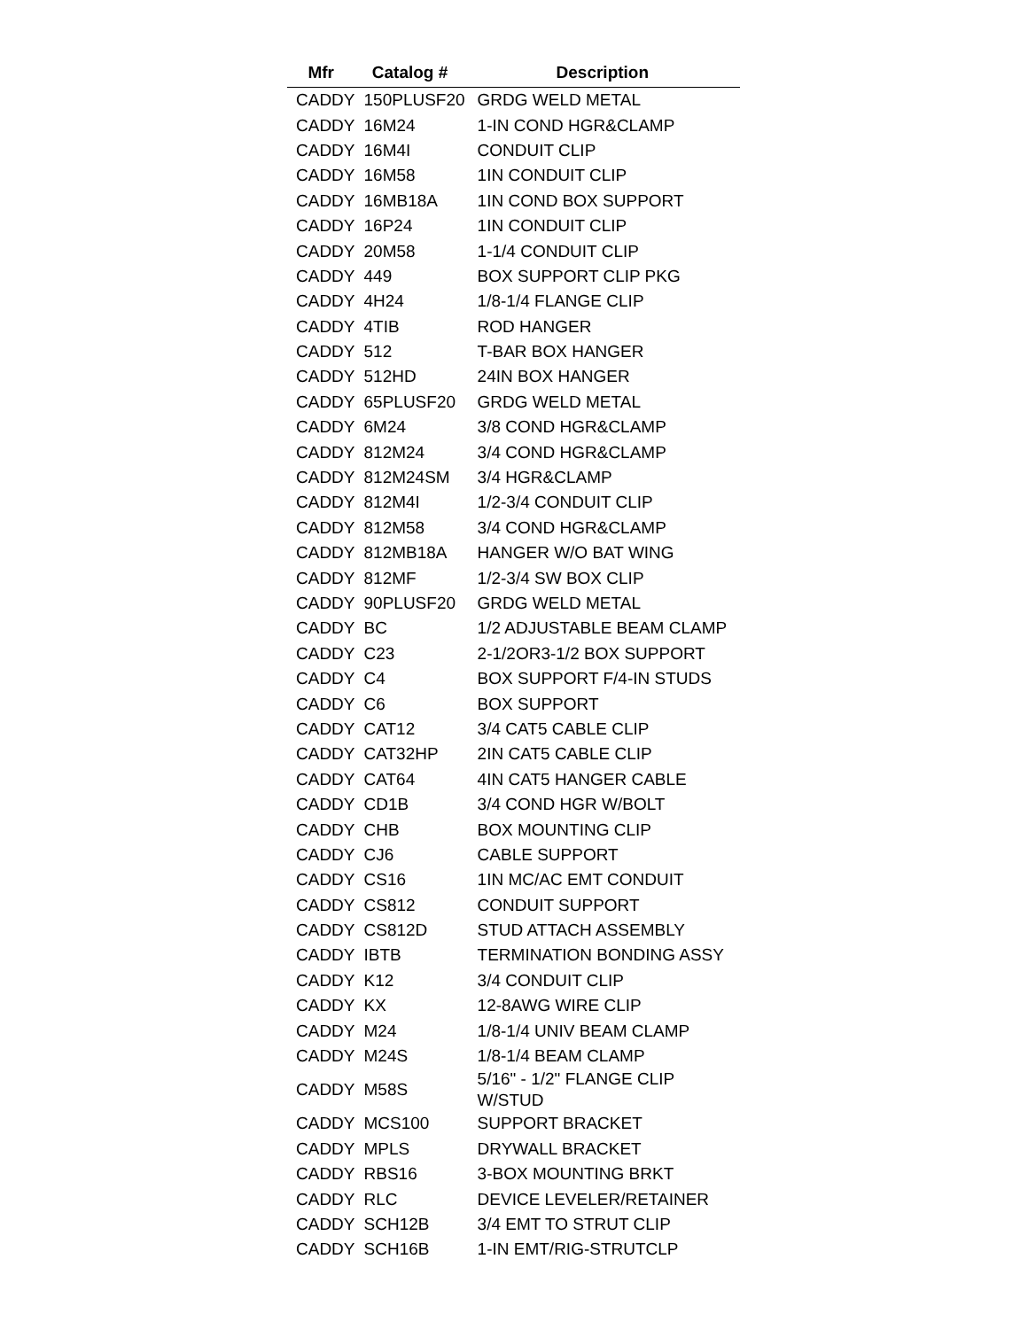| Mfr | Catalog # | Description |
| --- | --- | --- |
| CADDY | 150PLUSF20 | GRDG WELD METAL |
| CADDY | 16M24 | 1-IN COND HGR&CLAMP |
| CADDY | 16M4I | CONDUIT CLIP |
| CADDY | 16M58 | 1IN CONDUIT CLIP |
| CADDY | 16MB18A | 1IN COND BOX SUPPORT |
| CADDY | 16P24 | 1IN CONDUIT CLIP |
| CADDY | 20M58 | 1-1/4 CONDUIT CLIP |
| CADDY | 449 | BOX SUPPORT CLIP PKG |
| CADDY | 4H24 | 1/8-1/4 FLANGE CLIP |
| CADDY | 4TIB | ROD HANGER |
| CADDY | 512 | T-BAR BOX HANGER |
| CADDY | 512HD | 24IN BOX HANGER |
| CADDY | 65PLUSF20 | GRDG WELD METAL |
| CADDY | 6M24 | 3/8 COND HGR&CLAMP |
| CADDY | 812M24 | 3/4 COND HGR&CLAMP |
| CADDY | 812M24SM | 3/4 HGR&CLAMP |
| CADDY | 812M4I | 1/2-3/4 CONDUIT CLIP |
| CADDY | 812M58 | 3/4 COND HGR&CLAMP |
| CADDY | 812MB18A | HANGER W/O BAT WING |
| CADDY | 812MF | 1/2-3/4 SW BOX CLIP |
| CADDY | 90PLUSF20 | GRDG WELD METAL |
| CADDY | BC | 1/2 ADJUSTABLE BEAM CLAMP |
| CADDY | C23 | 2-1/2OR3-1/2 BOX SUPPORT |
| CADDY | C4 | BOX SUPPORT F/4-IN STUDS |
| CADDY | C6 | BOX SUPPORT |
| CADDY | CAT12 | 3/4 CAT5 CABLE CLIP |
| CADDY | CAT32HP | 2IN CAT5 CABLE CLIP |
| CADDY | CAT64 | 4IN CAT5 HANGER CABLE |
| CADDY | CD1B | 3/4 COND HGR W/BOLT |
| CADDY | CHB | BOX MOUNTING CLIP |
| CADDY | CJ6 | CABLE SUPPORT |
| CADDY | CS16 | 1IN MC/AC EMT CONDUIT |
| CADDY | CS812 | CONDUIT SUPPORT |
| CADDY | CS812D | STUD ATTACH ASSEMBLY |
| CADDY | IBTB | TERMINATION BONDING ASSY |
| CADDY | K12 | 3/4 CONDUIT CLIP |
| CADDY | KX | 12-8AWG WIRE CLIP |
| CADDY | M24 | 1/8-1/4 UNIV BEAM CLAMP |
| CADDY | M24S | 1/8-1/4 BEAM CLAMP |
| CADDY | M58S | 5/16" - 1/2" FLANGE CLIP W/STUD |
| CADDY | MCS100 | SUPPORT BRACKET |
| CADDY | MPLS | DRYWALL BRACKET |
| CADDY | RBS16 | 3-BOX MOUNTING BRKT |
| CADDY | RLC | DEVICE LEVELER/RETAINER |
| CADDY | SCH12B | 3/4 EMT TO STRUT CLIP |
| CADDY | SCH16B | 1-IN EMT/RIG-STRUTCLP |